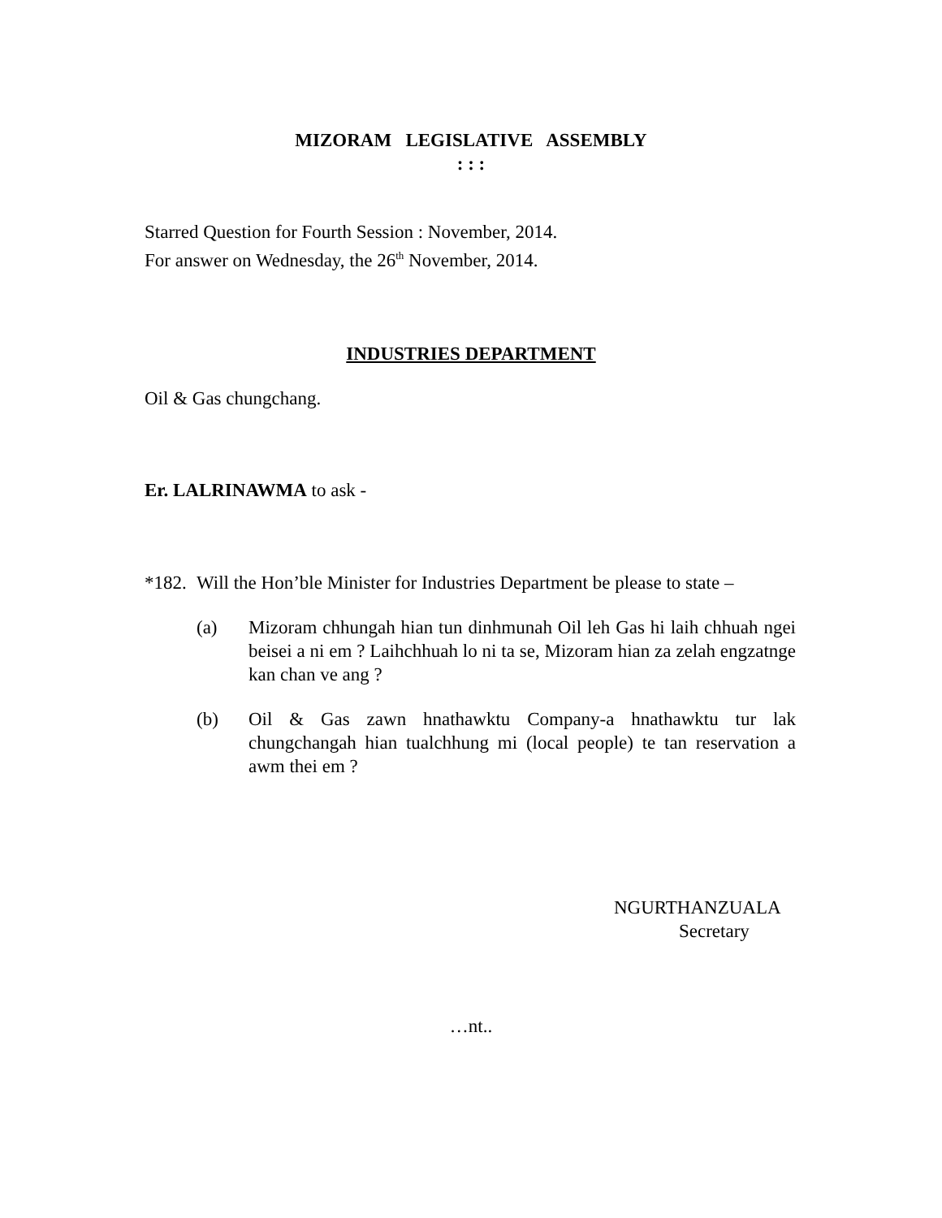MIZORAM LEGISLATIVE ASSEMBLY
: : :
Starred Question for Fourth Session : November, 2014.
For answer on Wednesday, the 26<sup>th</sup> November, 2014.
INDUSTRIES DEPARTMENT
Oil & Gas chungchang.
Er. LALRINAWMA to ask -
*182.
Will the Hon’ble Minister for Industries Department be please to state –
(a) Mizoram chhungah hian tun dinhmunah Oil leh Gas hi laih chhuah ngei beisei a ni em ? Laihchhuah lo ni ta se, Mizoram hian za zelah engzatnge kan chan ve ang ?
(b) Oil & Gas zawn hnathawktu Company-a hnathawktu tur lak chungchangah hian tualchhung mi (local people) te tan reservation a awm thei em ?
NGURTHANZUALA
Secretary
…nt..